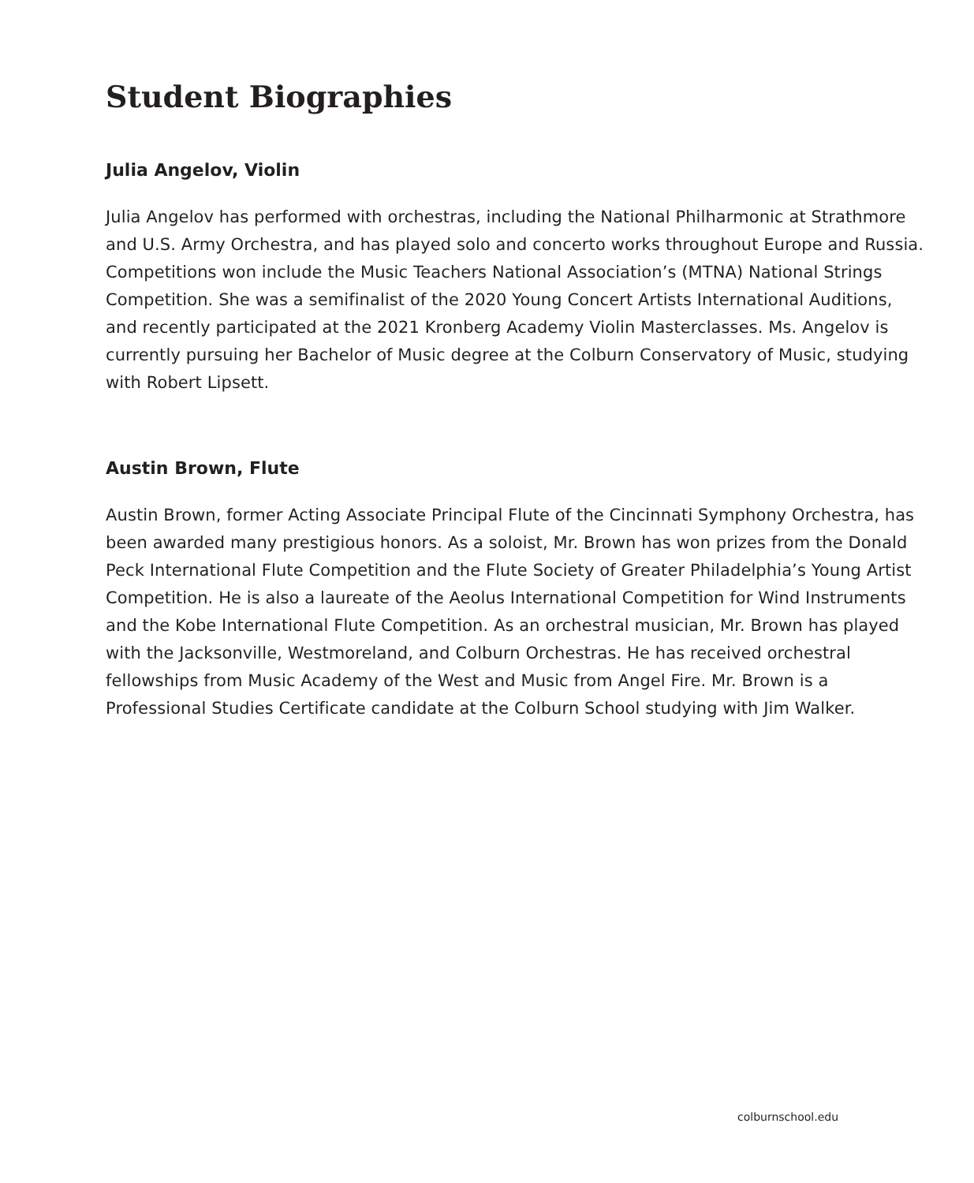Student Biographies
Julia Angelov, Violin
Julia Angelov has performed with orchestras, including the National Philharmonic at Strathmore and U.S. Army Orchestra, and has played solo and concerto works throughout Europe and Russia. Competitions won include the Music Teachers National Association’s (MTNA) National Strings Competition. She was a semifinalist of the 2020 Young Concert Artists International Auditions, and recently participated at the 2021 Kronberg Academy Violin Masterclasses. Ms. Angelov is currently pursuing her Bachelor of Music degree at the Colburn Conservatory of Music, studying with Robert Lipsett.
Austin Brown, Flute
Austin Brown, former Acting Associate Principal Flute of the Cincinnati Symphony Orchestra, has been awarded many prestigious honors. As a soloist, Mr. Brown has won prizes from the Donald Peck International Flute Competition and the Flute Society of Greater Philadelphia’s Young Artist Competition. He is also a laureate of the Aeolus International Competition for Wind Instruments and the Kobe International Flute Competition. As an orchestral musician, Mr. Brown has played with the Jacksonville, Westmoreland, and Colburn Orchestras. He has received orchestral fellowships from Music Academy of the West and Music from Angel Fire. Mr. Brown is a Professional Studies Certificate candidate at the Colburn School studying with Jim Walker.
colburnschool.edu